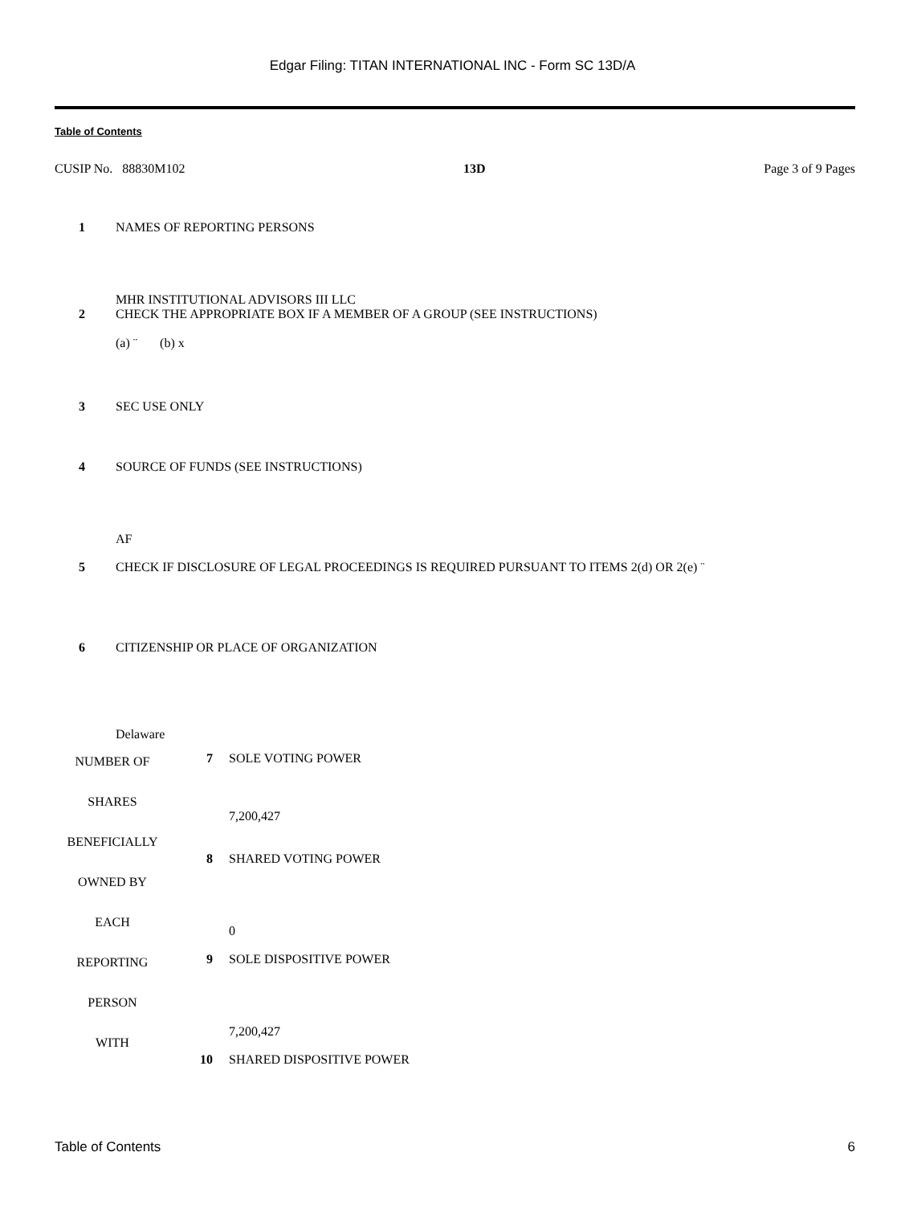Edgar Filing: TITAN INTERNATIONAL INC - Form SC 13D/A
Table of Contents
CUSIP No. 88830M102 13D Page 3 of 9 Pages
| 1 | NAMES OF REPORTING PERSONS MHR INSTITUTIONAL ADVISORS III LLC |
| 2 | CHECK THE APPROPRIATE BOX IF A MEMBER OF A GROUP (SEE INSTRUCTIONS) (a) ¨ (b) x |
| 3 | SEC USE ONLY |
| 4 | SOURCE OF FUNDS (SEE INSTRUCTIONS) AF |
| 5 | CHECK IF DISCLOSURE OF LEGAL PROCEEDINGS IS REQUIRED PURSUANT TO ITEMS 2(d) OR 2(e) ¨ |
| 6 | CITIZENSHIP OR PLACE OF ORGANIZATION Delaware |
| NUMBER OF SHARES BENEFICIALLY OWNED BY EACH REPORTING PERSON WITH | 7 | SOLE VOTING POWER 7,200,427 |
| | 8 | SHARED VOTING POWER 0 |
| | 9 | SOLE DISPOSITIVE POWER 7,200,427 |
| | 10 | SHARED DISPOSITIVE POWER |
Table of Contents 6